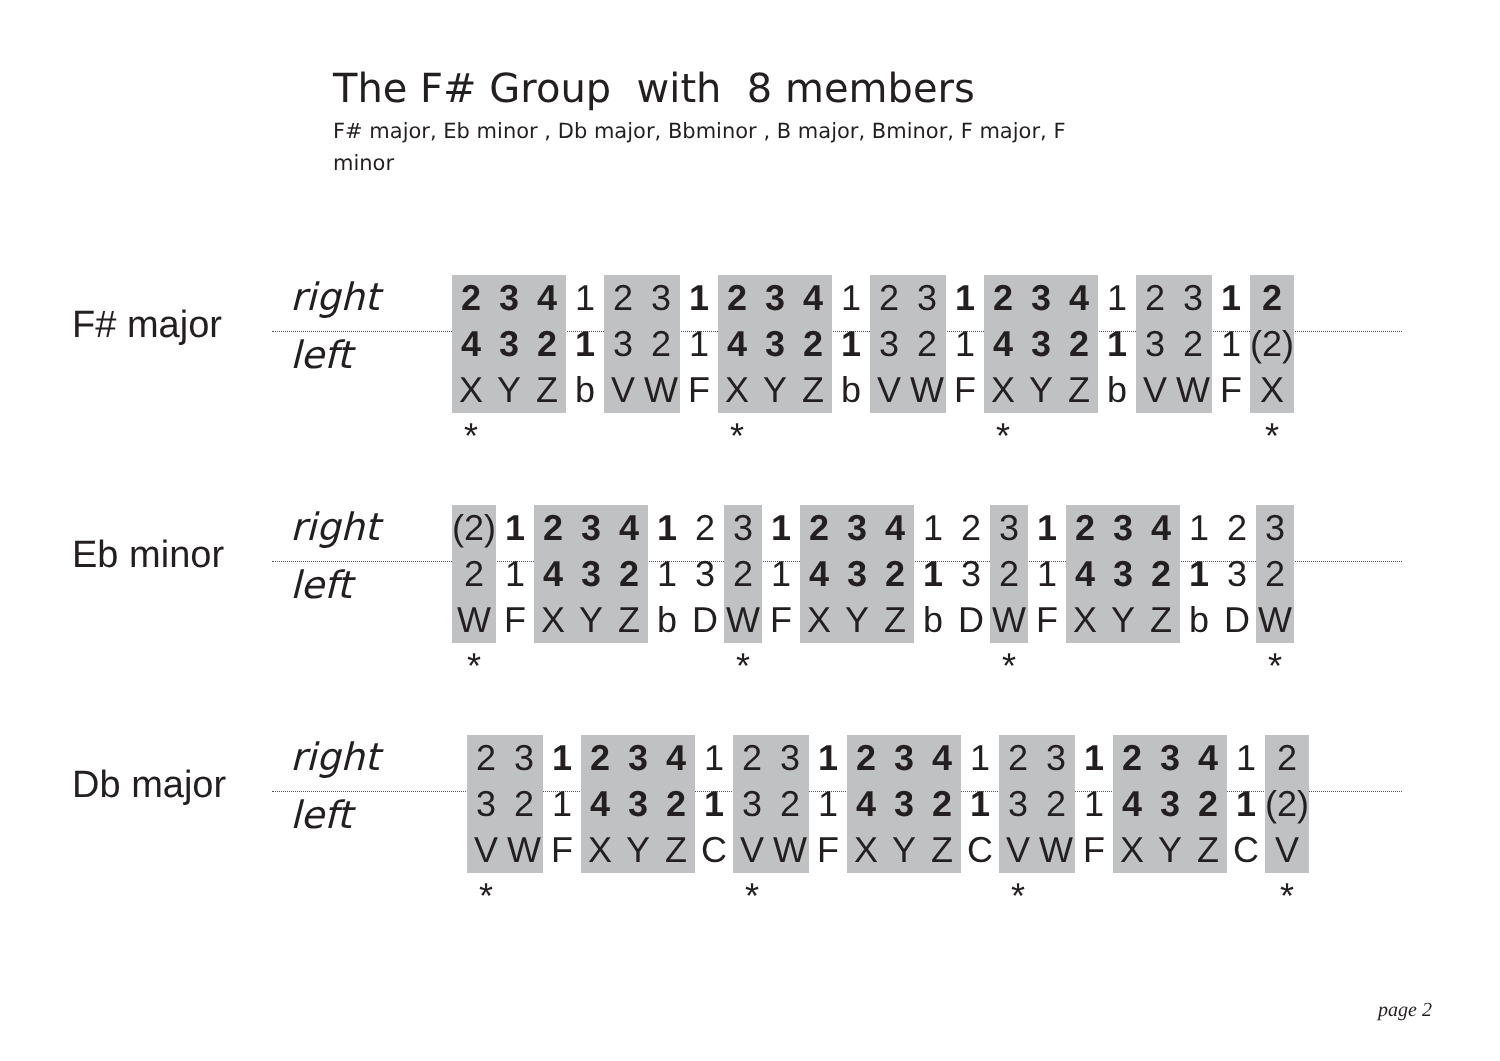The F# Group with 8 members
F# major, Eb minor , Db major, Bbminor , B major, Bminor, F major, F minor
F# major
right
left
| 2 | 3 | 4 | 1 | 2 | 3 | 1 | 2 | 3 | 4 | 1 | 2 | 3 | 1 | 2 | 3 | 4 | 1 | 2 | 3 | 1 | 2 |
| 4 | 3 | 2 | 1 | 3 | 2 | 1 | 4 | 3 | 2 | 1 | 3 | 2 | 1 | 4 | 3 | 2 | 1 | 3 | 2 | 1 | (2) |
| X | Y | Z | b | V | W | F | X | Y | Z | b | V | W | F | X | Y | Z | b | V | W | F | X |
| * | | | | | | | * | | | | | | | * | | | | | | | * |
Eb minor
right
left
| (2) | 1 | 2 | 3 | 4 | 1 | 2 | 3 | 1 | 2 | 3 | 4 | 1 | 2 | 3 | 1 | 2 | 3 | 4 | 1 | 2 | 3 |
| 2 | 1 | 4 | 3 | 2 | 1 | 3 | 2 | 1 | 4 | 3 | 2 | 1 | 3 | 2 | 1 | 4 | 3 | 2 | 1 | 3 | 2 |
| W | F | X | Y | Z | b | D | W | F | X | Y | Z | b | D | W | F | X | Y | Z | b | D | W |
| * | | | | | | | * | | | | | | | * | | | | | | | * |
Db major
right
left
| 2 | 3 | 1 | 2 | 3 | 4 | 1 | 2 | 3 | 1 | 2 | 3 | 4 | 1 | 2 | 3 | 1 | 2 | 3 | 4 | 1 | 2 |
| 3 | 2 | 1 | 4 | 3 | 2 | 1 | 3 | 2 | 1 | 4 | 3 | 2 | 1 | 3 | 2 | 1 | 4 | 3 | 2 | 1 | (2) |
| V | W | F | X | Y | Z | C | V | W | F | X | Y | Z | C | V | W | F | X | Y | Z | C | V |
| * | | | | | | | * | | | | | | | * | | | | | | | * |
page 2